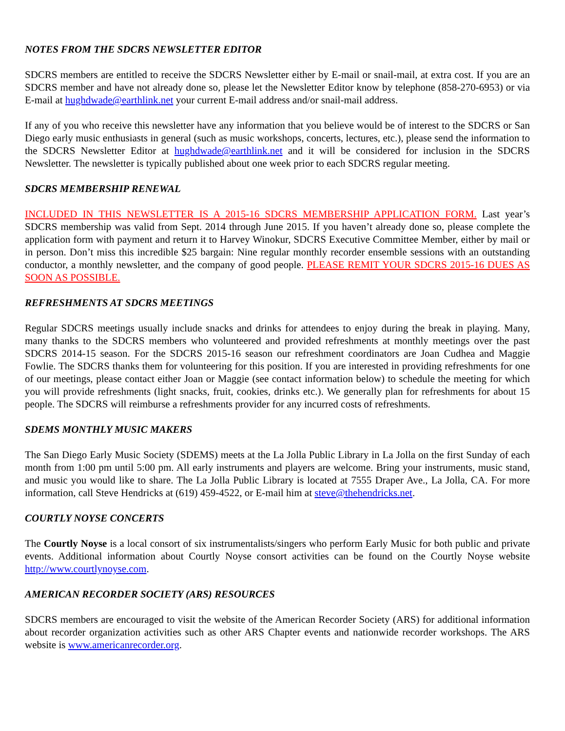NOTES FROM THE SDCRS NEWSLETTER EDITOR
SDCRS members are entitled to receive the SDCRS Newsletter either by E-mail or snail-mail, at extra cost. If you are an SDCRS member and have not already done so, please let the Newsletter Editor know by telephone (858-270-6953) or via E-mail at hughdwade@earthlink.net your current E-mail address and/or snail-mail address.
If any of you who receive this newsletter have any information that you believe would be of interest to the SDCRS or San Diego early music enthusiasts in general (such as music workshops, concerts, lectures, etc.), please send the information to the SDCRS Newsletter Editor at hughdwade@earthlink.net and it will be considered for inclusion in the SDCRS Newsletter. The newsletter is typically published about one week prior to each SDCRS regular meeting.
SDCRS MEMBERSHIP RENEWAL
INCLUDED IN THIS NEWSLETTER IS A 2015-16 SDCRS MEMBERSHIP APPLICATION FORM. Last year’s SDCRS membership was valid from Sept. 2014 through June 2015. If you haven’t already done so, please complete the application form with payment and return it to Harvey Winokur, SDCRS Executive Committee Member, either by mail or in person. Don’t miss this incredible $25 bargain: Nine regular monthly recorder ensemble sessions with an outstanding conductor, a monthly newsletter, and the company of good people. PLEASE REMIT YOUR SDCRS 2015-16 DUES AS SOON AS POSSIBLE.
REFRESHMENTS AT SDCRS MEETINGS
Regular SDCRS meetings usually include snacks and drinks for attendees to enjoy during the break in playing. Many, many thanks to the SDCRS members who volunteered and provided refreshments at monthly meetings over the past SDCRS 2014-15 season. For the SDCRS 2015-16 season our refreshment coordinators are Joan Cudhea and Maggie Fowlie. The SDCRS thanks them for volunteering for this position. If you are interested in providing refreshments for one of our meetings, please contact either Joan or Maggie (see contact information below) to schedule the meeting for which you will provide refreshments (light snacks, fruit, cookies, drinks etc.). We generally plan for refreshments for about 15 people. The SDCRS will reimburse a refreshments provider for any incurred costs of refreshments.
SDEMS MONTHLY MUSIC MAKERS
The San Diego Early Music Society (SDEMS) meets at the La Jolla Public Library in La Jolla on the first Sunday of each month from 1:00 pm until 5:00 pm. All early instruments and players are welcome. Bring your instruments, music stand, and music you would like to share. The La Jolla Public Library is located at 7555 Draper Ave., La Jolla, CA. For more information, call Steve Hendricks at (619) 459-4522, or E-mail him at steve@thehendricks.net.
COURTLY NOYSE CONCERTS
The Courtly Noyse is a local consort of six instrumentalists/singers who perform Early Music for both public and private events. Additional information about Courtly Noyse consort activities can be found on the Courtly Noyse website http://www.courtlynoyse.com.
AMERICAN RECORDER SOCIETY (ARS) RESOURCES
SDCRS members are encouraged to visit the website of the American Recorder Society (ARS) for additional information about recorder organization activities such as other ARS Chapter events and nationwide recorder workshops. The ARS website is www.americanrecorder.org.